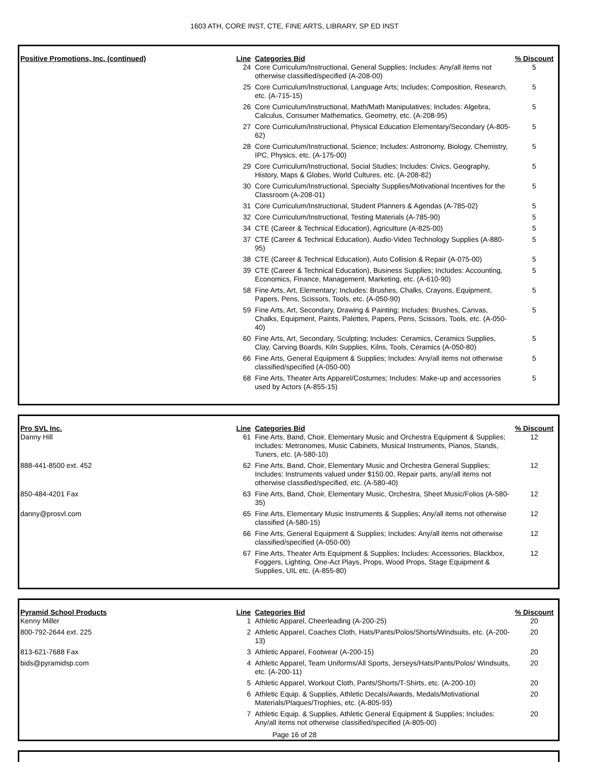1603 ATH, CORE INST, CTE, FINE ARTS, LIBRARY, SP ED INST
| Positive Promotions, Inc. (continued) | Line | Categories Bid | % Discount |
| --- | --- | --- | --- |
| | 24 | Core Curriculum/Instructional, General Supplies; Includes: Any/all items not otherwise classified/specified (A-208-00) | 5 |
| | 25 | Core Curriculum/Instructional, Language Arts; Includes; Composition, Research, etc. (A-715-15) | 5 |
| | 26 | Core Curriculum/Instructional, Math/Math Manipulatives; Includes: Algebra, Calculus, Consumer Mathematics, Geometry, etc. (A-208-95) | 5 |
| | 27 | Core Curriculum/Instructional, Physical Education Elementary/Secondary (A-805-62) | 5 |
| | 28 | Core Curriculum/Instructional, Science; Includes: Astronomy, Biology, Chemistry, IPC, Physics, etc. (A-175-00) | 5 |
| | 29 | Core Curriculum/Instructional, Social Studies; Includes: Civics, Geography, History, Maps & Globes, World Cultures, etc. (A-208-82) | 5 |
| | 30 | Core Curriculum/Instructional, Specialty Supplies/Motivational Incentives for the Classroom (A-208-01) | 5 |
| | 31 | Core Curriculum/Instructional, Student Planners & Agendas (A-785-02) | 5 |
| | 32 | Core Curriculum/Instructional, Testing Materials (A-785-90) | 5 |
| | 34 | CTE (Career & Technical Education), Agriculture (A-825-00) | 5 |
| | 37 | CTE (Career & Technical Education), Audio-Video Technology Supplies (A-880-95) | 5 |
| | 38 | CTE (Career & Technical Education), Auto Collision & Repair (A-075-00) | 5 |
| | 39 | CTE (Career & Technical Education), Business Supplies; Includes: Accounting, Economics, Finance, Management, Marketing, etc. (A-610-90) | 5 |
| | 58 | Fine Arts, Art, Elementary; Includes: Brushes, Chalks, Crayons, Equipment, Papers, Pens, Scissors, Tools, etc. (A-050-90) | 5 |
| | 59 | Fine Arts, Art, Secondary, Drawing & Painting; Includes: Brushes, Canvas, Chalks, Equipment, Paints, Palettes, Papers, Pens, Scissors, Tools, etc. (A-050-40) | 5 |
| | 60 | Fine Arts, Art, Secondary, Sculpting; Includes: Ceramics, Ceramics Supplies, Clay, Carving Boards, Kiln Supplies, Kilns, Tools, Ceramics (A-050-80) | 5 |
| | 66 | Fine Arts, General Equipment & Supplies; Includes: Any/all items not otherwise classified/specified (A-050-00) | 5 |
| | 68 | Fine Arts, Theater Arts Apparel/Costumes; Includes: Make-up and accessories used by Actors (A-855-15) | 5 |
| Pro SVL Inc. | Line | Categories Bid | % Discount |
| --- | --- | --- | --- |
| Danny Hill | 61 | Fine Arts, Band, Choir, Elementary Music and Orchestra Equipment & Supplies; Includes: Metronomes, Music Cabinets, Musical Instruments, Pianos, Stands, Tuners, etc. (A-580-10) | 12 |
| 888-441-8500 ext. 452 | 62 | Fine Arts, Band, Choir, Elementary Music and Orchestra General Supplies; Includes: Instruments valued under $150.00, Repair parts, any/all items not otherwise classified/specified, etc. (A-580-40) | 12 |
| 850-484-4201 Fax | 63 | Fine Arts, Band, Choir, Elementary Music, Orchestra, Sheet Music/Folios (A-580-35) | 12 |
| danny@prosvl.com | 65 | Fine Arts, Elementary Music Instruments & Supplies; Any/all items not otherwise classified (A-580-15) | 12 |
| | 66 | Fine Arts, General Equipment & Supplies; Includes: Any/all items not otherwise classified/specified (A-050-00) | 12 |
| | 67 | Fine Arts, Theater Arts Equipment & Supplies; Includes: Accessories, Blackbox, Foggers, Lighting, One-Act Plays, Props, Wood Props, Stage Equipment & Supplies, UIL etc. (A-855-80) | 12 |
| Pyramid School Products | Line | Categories Bid | % Discount |
| --- | --- | --- | --- |
| Kenny Miller | 1 | Athletic Apparel, Cheerleading (A-200-25) | 20 |
| 800-792-2644 ext. 225 | 2 | Athletic Apparel, Coaches Cloth, Hats/Pants/Polos/Shorts/Windsuits, etc. (A-200-13) | 20 |
| 813-621-7688 Fax | 3 | Athletic Apparel, Footwear (A-200-15) | 20 |
| bids@pyramidsp.com | 4 | Athletic Apparel, Team Uniforms/All Sports, Jerseys/Hats/Pants/Polos/ Windsuits, etc. (A-200-11) | 20 |
| | 5 | Athletic Apparel, Workout Cloth, Pants/Shorts/T-Shirts, etc. (A-200-10) | 20 |
| | 6 | Athletic Equip. & Supplies, Athletic Decals/Awards, Medals/Motivational Materials/Plaques/Trophies, etc. (A-805-93) | 20 |
| | 7 | Athletic Equip. & Supplies, Athletic General Equipment & Supplies; Includes: Any/all items not otherwise classified/specified (A-805-00) | 20 |
Page 16 of 28